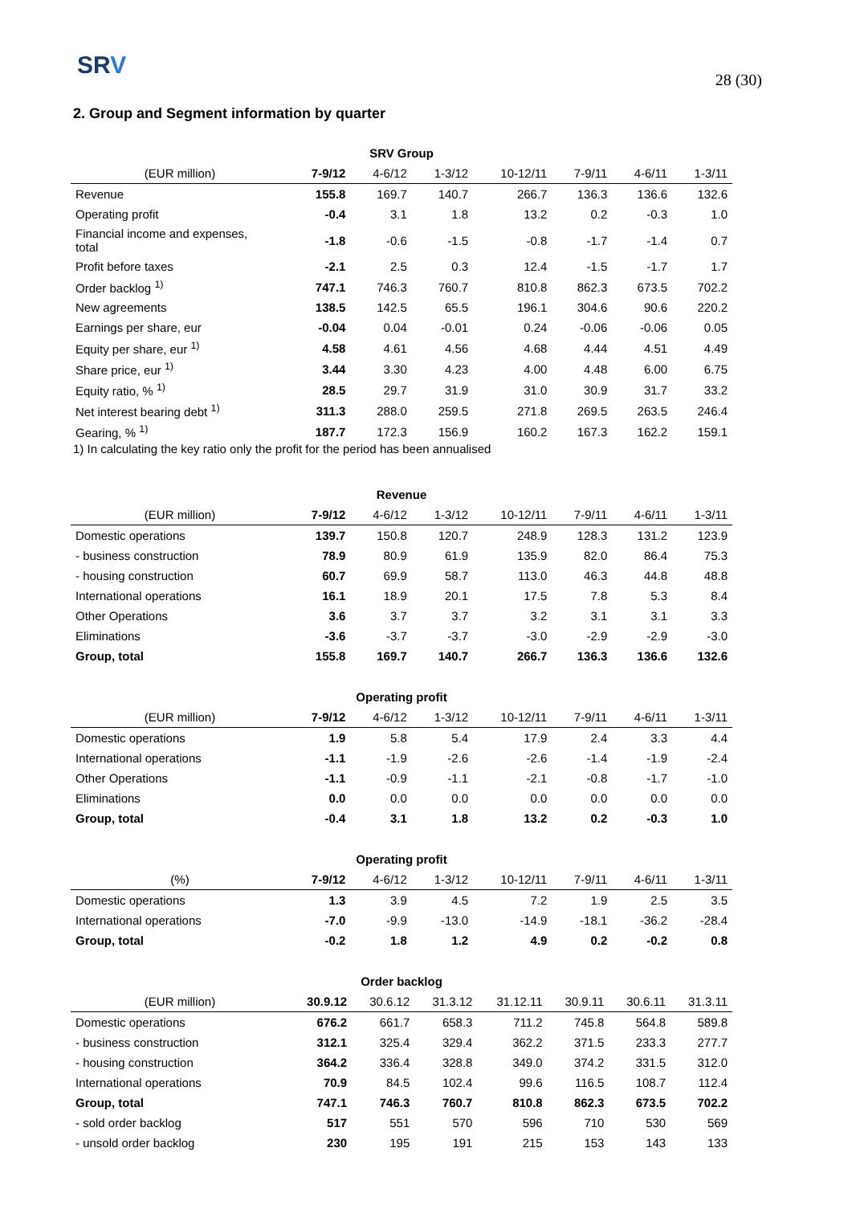SRV
28 (30)
2. Group and Segment information by quarter
| SRV Group | | | | | | | |
| --- | --- | --- | --- | --- | --- | --- | --- |
| (EUR million) | 7-9/12 | 4-6/12 | 1-3/12 | 10-12/11 | 7-9/11 | 4-6/11 | 1-3/11 |
| Revenue | 155.8 | 169.7 | 140.7 | 266.7 | 136.3 | 136.6 | 132.6 |
| Operating profit | -0.4 | 3.1 | 1.8 | 13.2 | 0.2 | -0.3 | 1.0 |
| Financial income and expenses, total | -1.8 | -0.6 | -1.5 | -0.8 | -1.7 | -1.4 | 0.7 |
| Profit before taxes | -2.1 | 2.5 | 0.3 | 12.4 | -1.5 | -1.7 | 1.7 |
| Order backlog <sup>1)</sup> | 747.1 | 746.3 | 760.7 | 810.8 | 862.3 | 673.5 | 702.2 |
| New agreements | 138.5 | 142.5 | 65.5 | 196.1 | 304.6 | 90.6 | 220.2 |
| Earnings per share, eur | -0.04 | 0.04 | -0.01 | 0.24 | -0.06 | -0.06 | 0.05 |
| Equity per share, eur <sup>1)</sup> | 4.58 | 4.61 | 4.56 | 4.68 | 4.44 | 4.51 | 4.49 |
| Share price, eur <sup>1)</sup> | 3.44 | 3.30 | 4.23 | 4.00 | 4.48 | 6.00 | 6.75 |
| Equity ratio, % <sup>1)</sup> | 28.5 | 29.7 | 31.9 | 31.0 | 30.9 | 31.7 | 33.2 |
| Net interest bearing debt <sup>1)</sup> | 311.3 | 288.0 | 259.5 | 271.8 | 269.5 | 263.5 | 246.4 |
| Gearing, % <sup>1)</sup> | 187.7 | 172.3 | 156.9 | 160.2 | 167.3 | 162.2 | 159.1 |
1) In calculating the key ratio only the profit for the period has been annualised
| Revenue | | | | | | | |
| --- | --- | --- | --- | --- | --- | --- | --- |
| (EUR million) | 7-9/12 | 4-6/12 | 1-3/12 | 10-12/11 | 7-9/11 | 4-6/11 | 1-3/11 |
| Domestic operations | 139.7 | 150.8 | 120.7 | 248.9 | 128.3 | 131.2 | 123.9 |
| - business construction | 78.9 | 80.9 | 61.9 | 135.9 | 82.0 | 86.4 | 75.3 |
| - housing construction | 60.7 | 69.9 | 58.7 | 113.0 | 46.3 | 44.8 | 48.8 |
| International operations | 16.1 | 18.9 | 20.1 | 17.5 | 7.8 | 5.3 | 8.4 |
| Other Operations | 3.6 | 3.7 | 3.7 | 3.2 | 3.1 | 3.1 | 3.3 |
| Eliminations | -3.6 | -3.7 | -3.7 | -3.0 | -2.9 | -2.9 | -3.0 |
| Group, total | 155.8 | 169.7 | 140.7 | 266.7 | 136.3 | 136.6 | 132.6 |
| Operating profit | | | | | | | |
| --- | --- | --- | --- | --- | --- | --- | --- |
| (EUR million) | 7-9/12 | 4-6/12 | 1-3/12 | 10-12/11 | 7-9/11 | 4-6/11 | 1-3/11 |
| Domestic operations | 1.9 | 5.8 | 5.4 | 17.9 | 2.4 | 3.3 | 4.4 |
| International operations | -1.1 | -1.9 | -2.6 | -2.6 | -1.4 | -1.9 | -2.4 |
| Other Operations | -1.1 | -0.9 | -1.1 | -2.1 | -0.8 | -1.7 | -1.0 |
| Eliminations | 0.0 | 0.0 | 0.0 | 0.0 | 0.0 | 0.0 | 0.0 |
| Group, total | -0.4 | 3.1 | 1.8 | 13.2 | 0.2 | -0.3 | 1.0 |
| Operating profit | | | | | | | |
| --- | --- | --- | --- | --- | --- | --- | --- |
| (%) | 7-9/12 | 4-6/12 | 1-3/12 | 10-12/11 | 7-9/11 | 4-6/11 | 1-3/11 |
| Domestic operations | 1.3 | 3.9 | 4.5 | 7.2 | 1.9 | 2.5 | 3.5 |
| International operations | -7.0 | -9.9 | -13.0 | -14.9 | -18.1 | -36.2 | -28.4 |
| Group, total | -0.2 | 1.8 | 1.2 | 4.9 | 0.2 | -0.2 | 0.8 |
| Order backlog | | | | | | | |
| --- | --- | --- | --- | --- | --- | --- | --- |
| (EUR million) | 30.9.12 | 30.6.12 | 31.3.12 | 31.12.11 | 30.9.11 | 30.6.11 | 31.3.11 |
| Domestic operations | 676.2 | 661.7 | 658.3 | 711.2 | 745.8 | 564.8 | 589.8 |
| - business construction | 312.1 | 325.4 | 329.4 | 362.2 | 371.5 | 233.3 | 277.7 |
| - housing construction | 364.2 | 336.4 | 328.8 | 349.0 | 374.2 | 331.5 | 312.0 |
| International operations | 70.9 | 84.5 | 102.4 | 99.6 | 116.5 | 108.7 | 112.4 |
| Group, total | 747.1 | 746.3 | 760.7 | 810.8 | 862.3 | 673.5 | 702.2 |
| - sold order backlog | 517 | 551 | 570 | 596 | 710 | 530 | 569 |
| - unsold order backlog | 230 | 195 | 191 | 215 | 153 | 143 | 133 |